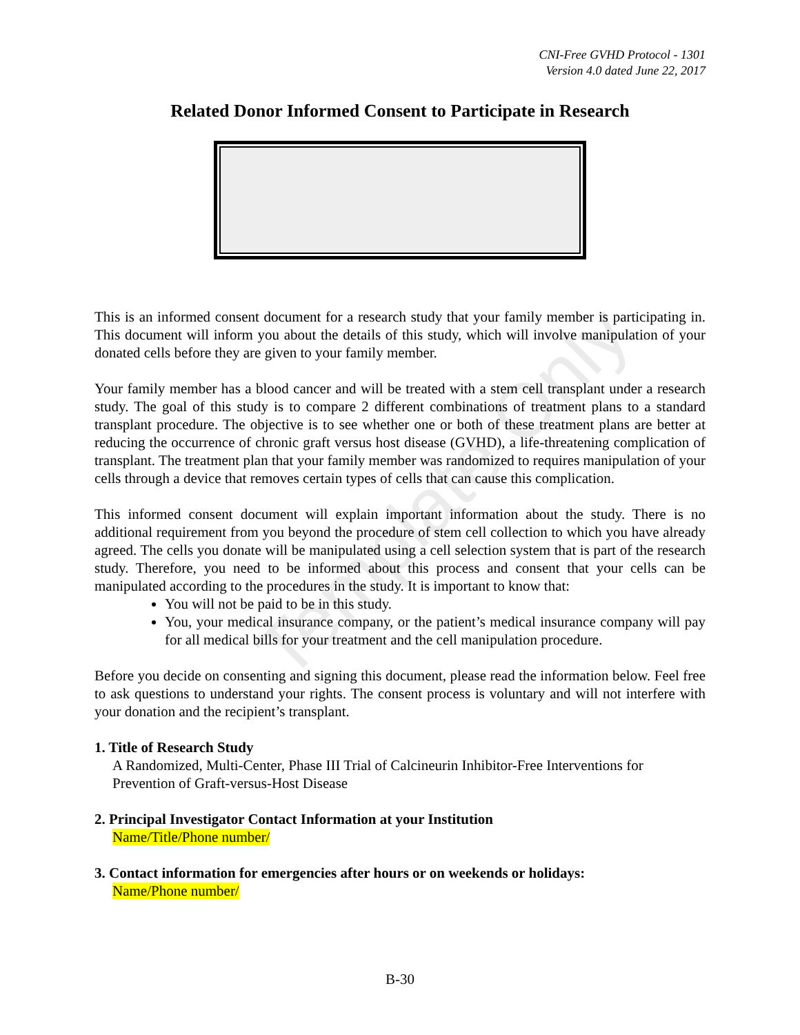CNI-Free GVHD Protocol - 1301
Version 4.0 dated June 22, 2017
Related Donor Informed Consent to Participate in Research
This is an informed consent document for a research study that your family member is participating in. This document will inform you about the details of this study, which will involve manipulation of your donated cells before they are given to your family member.
Your family member has a blood cancer and will be treated with a stem cell transplant under a research study. The goal of this study is to compare 2 different combinations of treatment plans to a standard transplant procedure. The objective is to see whether one or both of these treatment plans are better at reducing the occurrence of chronic graft versus host disease (GVHD), a life-threatening complication of transplant. The treatment plan that your family member was randomized to requires manipulation of your cells through a device that removes certain types of cells that can cause this complication.
This informed consent document will explain important information about the study. There is no additional requirement from you beyond the procedure of stem cell collection to which you have already agreed. The cells you donate will be manipulated using a cell selection system that is part of the research study. Therefore, you need to be informed about this process and consent that your cells can be manipulated according to the procedures in the study. It is important to know that:
You will not be paid to be in this study.
You, your medical insurance company, or the patient’s medical insurance company will pay for all medical bills for your treatment and the cell manipulation procedure.
Before you decide on consenting and signing this document, please read the information below. Feel free to ask questions to understand your rights. The consent process is voluntary and will not interfere with your donation and the recipient’s transplant.
1. Title of Research Study
A Randomized, Multi-Center, Phase III Trial of Calcineurin Inhibitor-Free Interventions for Prevention of Graft-versus-Host Disease
2. Principal Investigator Contact Information at your Institution
Name/Title/Phone number/
3. Contact information for emergencies after hours or on weekends or holidays:
Name/Phone number/
Template Only
B-30